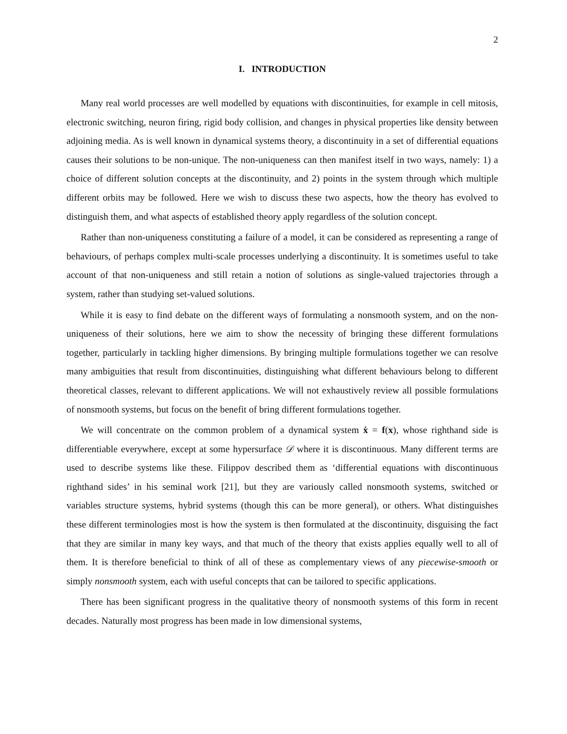2
I. INTRODUCTION
Many real world processes are well modelled by equations with discontinuities, for example in cell mitosis, electronic switching, neuron firing, rigid body collision, and changes in physical properties like density between adjoining media. As is well known in dynamical systems theory, a discontinuity in a set of differential equations causes their solutions to be non-unique. The non-uniqueness can then manifest itself in two ways, namely: 1) a choice of different solution concepts at the discontinuity, and 2) points in the system through which multiple different orbits may be followed. Here we wish to discuss these two aspects, how the theory has evolved to distinguish them, and what aspects of established theory apply regardless of the solution concept.
Rather than non-uniqueness constituting a failure of a model, it can be considered as representing a range of behaviours, of perhaps complex multi-scale processes underlying a discontinuity. It is sometimes useful to take account of that non-uniqueness and still retain a notion of solutions as single-valued trajectories through a system, rather than studying set-valued solutions.
While it is easy to find debate on the different ways of formulating a nonsmooth system, and on the non-uniqueness of their solutions, here we aim to show the necessity of bringing these different formulations together, particularly in tackling higher dimensions. By bringing multiple formulations together we can resolve many ambiguities that result from discontinuities, distinguishing what different behaviours belong to different theoretical classes, relevant to different applications. We will not exhaustively review all possible formulations of nonsmooth systems, but focus on the benefit of bring different formulations together.
We will concentrate on the common problem of a dynamical system ẋ = f(x), whose righthand side is differentiable everywhere, except at some hypersurface 𝒟 where it is discontinuous. Many different terms are used to describe systems like these. Filippov described them as ‘differential equations with discontinuous righthand sides’ in his seminal work [21], but they are variously called nonsmooth systems, switched or variables structure systems, hybrid systems (though this can be more general), or others. What distinguishes these different terminologies most is how the system is then formulated at the discontinuity, disguising the fact that they are similar in many key ways, and that much of the theory that exists applies equally well to all of them. It is therefore beneficial to think of all of these as complementary views of any piecewise-smooth or simply nonsmooth system, each with useful concepts that can be tailored to specific applications.
There has been significant progress in the qualitative theory of nonsmooth systems of this form in recent decades. Naturally most progress has been made in low dimensional systems,